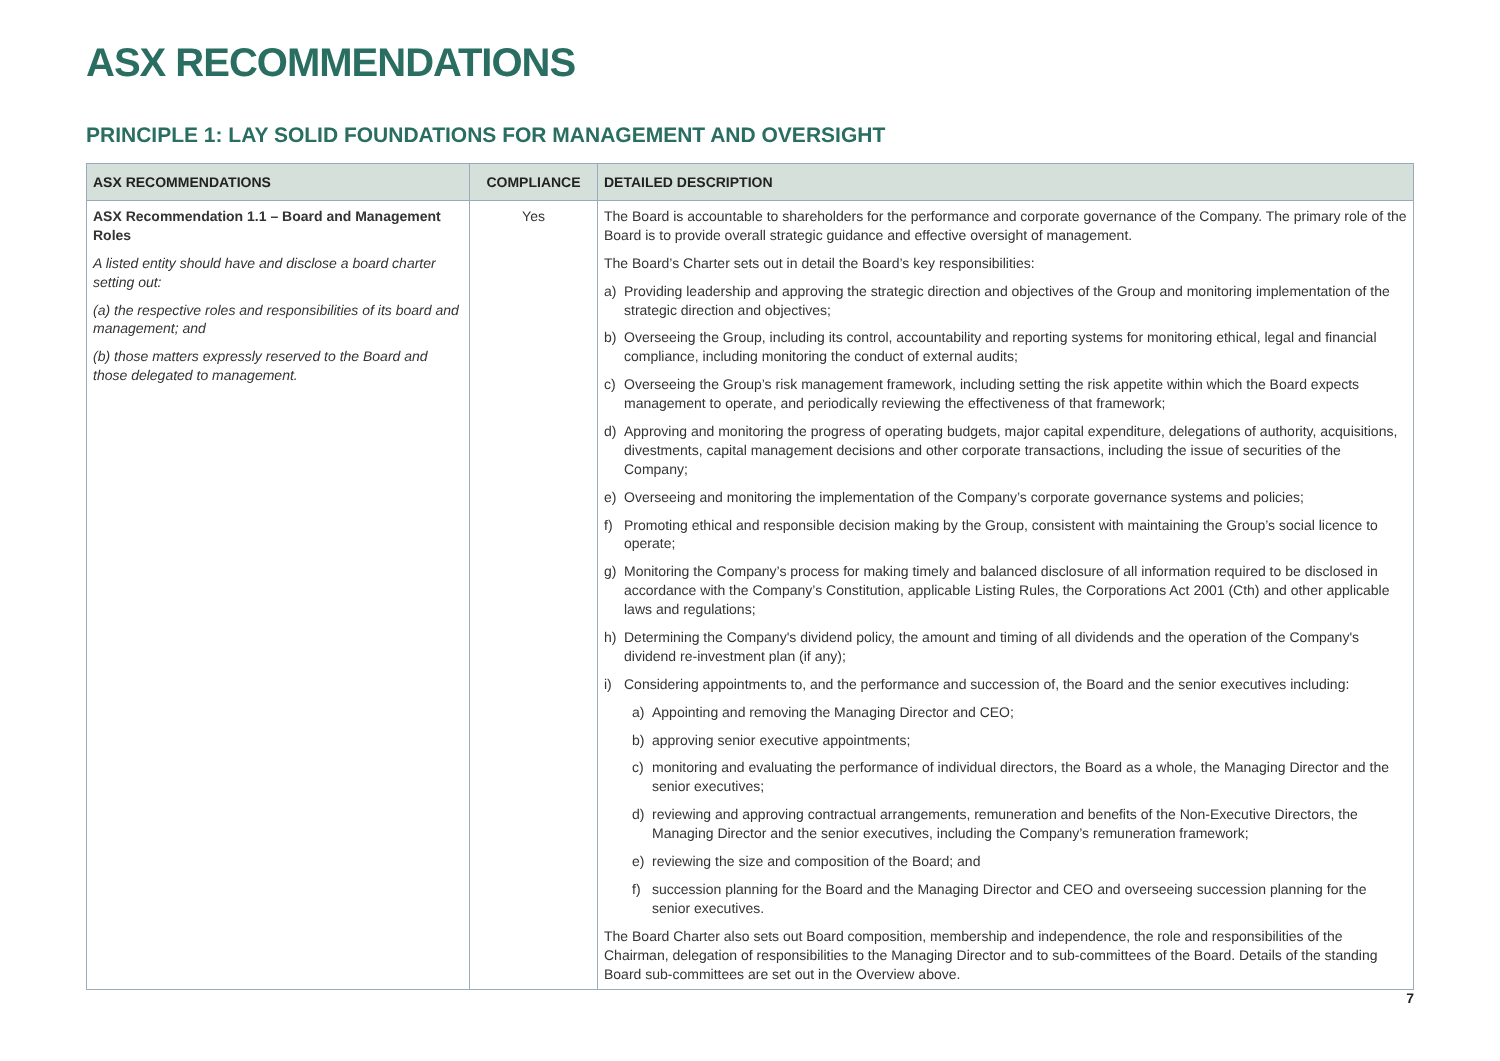ASX RECOMMENDATIONS
PRINCIPLE 1: LAY SOLID FOUNDATIONS FOR MANAGEMENT AND OVERSIGHT
| ASX RECOMMENDATIONS | COMPLIANCE | DETAILED DESCRIPTION |
| --- | --- | --- |
| ASX Recommendation 1.1 – Board and Management Roles A listed entity should have and disclose a board charter setting out: (a) the respective roles and responsibilities of its board and management; and (b) those matters expressly reserved to the Board and those delegated to management. | Yes | The Board is accountable to shareholders for the performance and corporate governance of the Company. The primary role of the Board is to provide overall strategic guidance and effective oversight of management. The Board’s Charter sets out in detail the Board’s key responsibilities: a) Providing leadership and approving the strategic direction and objectives of the Group and monitoring implementation of the strategic direction and objectives; b) Overseeing the Group, including its control, accountability and reporting systems for monitoring ethical, legal and financial compliance, including monitoring the conduct of external audits; c) Overseeing the Group’s risk management framework, including setting the risk appetite within which the Board expects management to operate, and periodically reviewing the effectiveness of that framework; d) Approving and monitoring the progress of operating budgets, major capital expenditure, delegations of authority, acquisitions, divestments, capital management decisions and other corporate transactions, including the issue of securities of the Company; e) Overseeing and monitoring the implementation of the Company’s corporate governance systems and policies; f) Promoting ethical and responsible decision making by the Group, consistent with maintaining the Group’s social licence to operate; g) Monitoring the Company’s process for making timely and balanced disclosure of all information required to be disclosed in accordance with the Company’s Constitution, applicable Listing Rules, the Corporations Act 2001 (Cth) and other applicable laws and regulations; h) Determining the Company's dividend policy, the amount and timing of all dividends and the operation of the Company's dividend re-investment plan (if any); i) Considering appointments to, and the performance and succession of, the Board and the senior executives including: a) Appointing and removing the Managing Director and CEO; b) approving senior executive appointments; c) monitoring and evaluating the performance of individual directors, the Board as a whole, the Managing Director and the senior executives; d) reviewing and approving contractual arrangements, remuneration and benefits of the Non-Executive Directors, the Managing Director and the senior executives, including the Company’s remuneration framework; e) reviewing the size and composition of the Board; and f) succession planning for the Board and the Managing Director and CEO and overseeing succession planning for the senior executives. The Board Charter also sets out Board composition, membership and independence, the role and responsibilities of the Chairman, delegation of responsibilities to the Managing Director and to sub-committees of the Board. Details of the standing Board sub-committees are set out in the Overview above. |
7